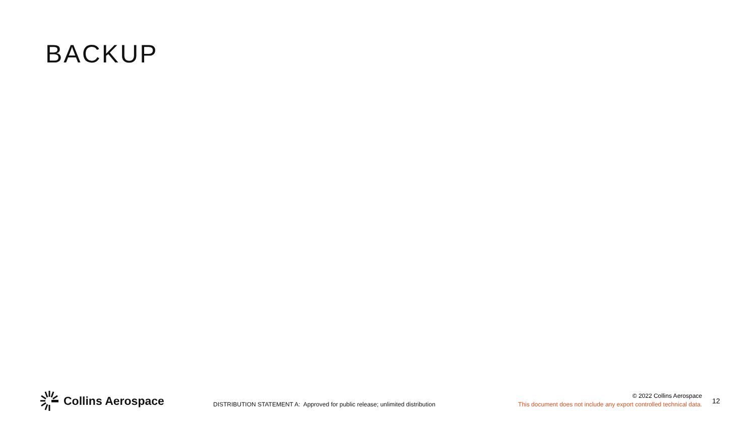BACKUP
Collins Aerospace
DISTRIBUTION STATEMENT A: Approved for public release; unlimited distribution
© 2022 Collins Aerospace
This document does not include any export controlled technical data.
12